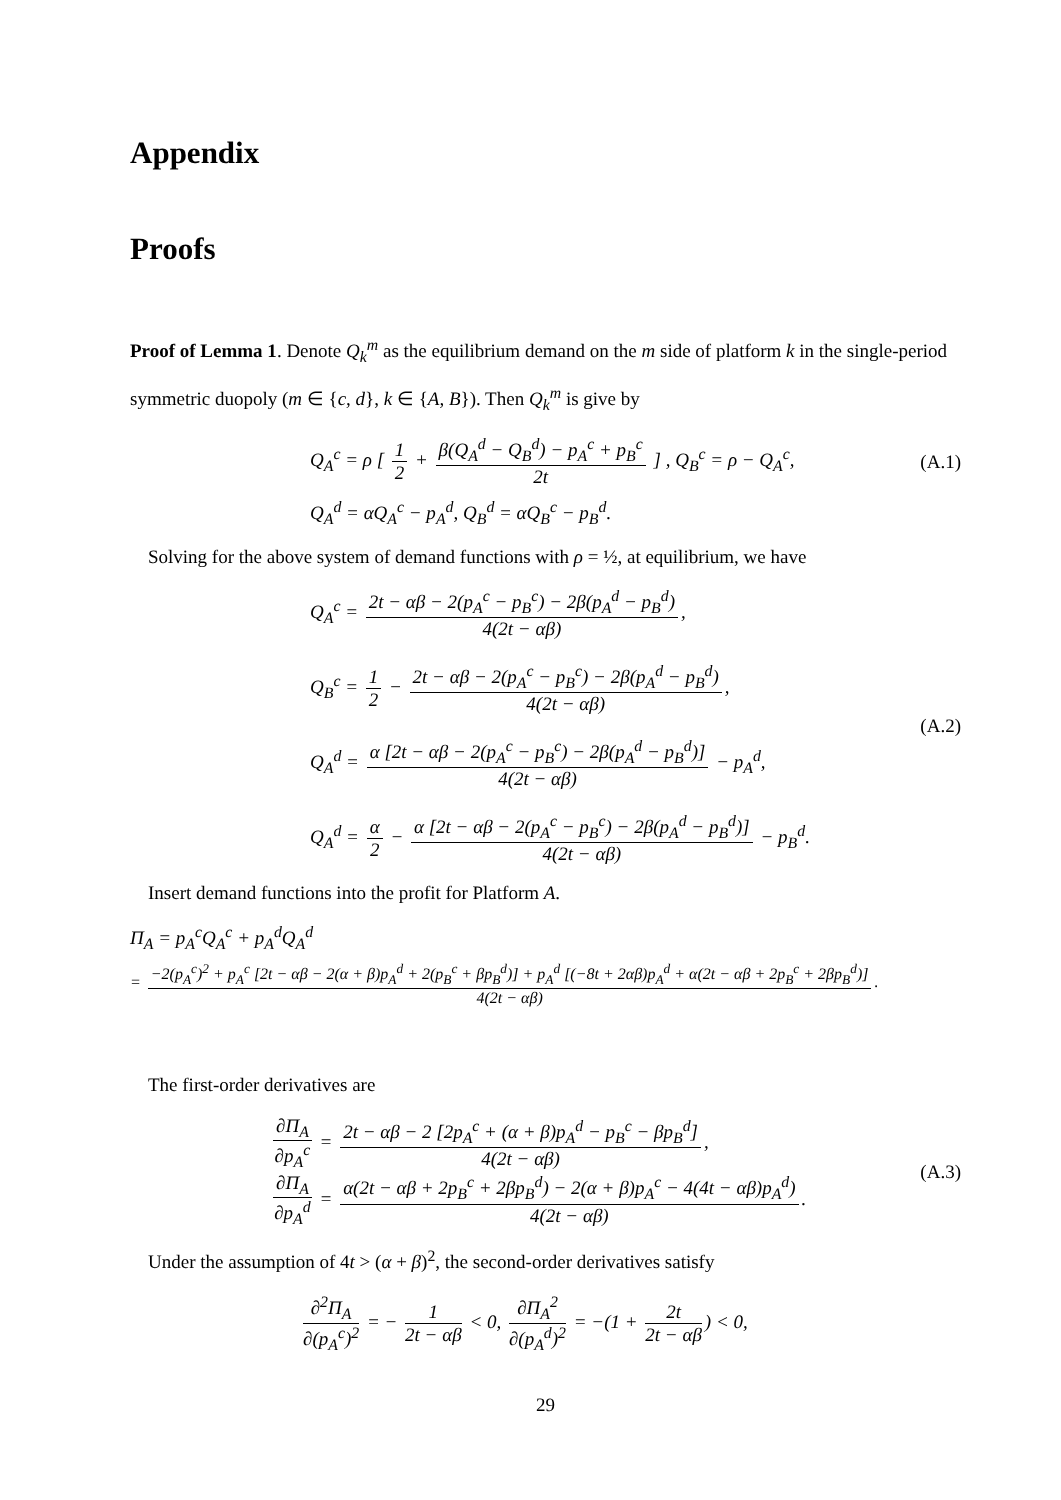Appendix
Proofs
Proof of Lemma 1. Denote Q<sub>k</sub><sup>m</sup> as the equilibrium demand on the m side of platform k in the single-period symmetric duopoly (m ∈ {c, d}, k ∈ {A, B}). Then Q<sub>k</sub><sup>m</sup> is give by
Q<sub>A</sub><sup>c</sup> = ρ [ 1 2 + β(Q<sub>A</sub><sup>d</sup> − Q<sub>B</sub><sup>d</sup>) − p<sub>A</sub><sup>c</sup> + p<sub>B</sub><sup>c</sup> 2t ] , Q<sub>B</sub><sup>c</sup> = ρ − Q<sub>A</sub><sup>c</sup>,
(A.1)
Q<sub>A</sub><sup>d</sup> = αQ<sub>A</sub><sup>c</sup> − p<sub>A</sub><sup>d</sup>, Q<sub>B</sub><sup>d</sup> = αQ<sub>B</sub><sup>c</sup> − p<sub>B</sub><sup>d</sup>.
Solving for the above system of demand functions with ρ = ½, at equilibrium, we have
Q<sub>A</sub><sup>c</sup> = 2t − αβ − 2(p<sub>A</sub><sup>c</sup> − p<sub>B</sub><sup>c</sup>) − 2β(p<sub>A</sub><sup>d</sup> − p<sub>B</sub><sup>d</sup>) 4(2t − αβ),
Q<sub>B</sub><sup>c</sup> = 1 2 − 2t − αβ − 2(p<sub>A</sub><sup>c</sup> − p<sub>B</sub><sup>c</sup>) − 2β(p<sub>A</sub><sup>d</sup> − p<sub>B</sub><sup>d</sup>) 4(2t − αβ),
Q<sub>A</sub><sup>d</sup> = α [2t − αβ − 2(p<sub>A</sub><sup>c</sup> − p<sub>B</sub><sup>c</sup>) − 2β(p<sub>A</sub><sup>d</sup> − p<sub>B</sub><sup>d</sup>)] 4(2t − αβ) − p<sub>A</sub><sup>d</sup>,
Q<sub>A</sub><sup>d</sup> = α 2 − α [2t − αβ − 2(p<sub>A</sub><sup>c</sup> − p<sub>B</sub><sup>c</sup>) − 2β(p<sub>A</sub><sup>d</sup> − p<sub>B</sub><sup>d</sup>)] 4(2t − αβ) − p<sub>B</sub><sup>d</sup>.
(A.2)
Insert demand functions into the profit for Platform A.
Π<sub>A</sub> = p<sub>A</sub><sup>c</sup>Q<sub>A</sub><sup>c</sup> + p<sub>A</sub><sup>d</sup>Q<sub>A</sub><sup>d</sup>
= −2(p<sub>A</sub><sup>c</sup>)<sup>2</sup> + p<sub>A</sub><sup>c</sup> [2t − αβ − 2(α + β)p<sub>A</sub><sup>d</sup> + 2(p<sub>B</sub><sup>c</sup> + βp<sub>B</sub><sup>d</sup>)] + p<sub>A</sub><sup>d</sup> [(−8t + 2αβ)p<sub>A</sub><sup>d</sup> + α(2t − αβ + 2p<sub>B</sub><sup>c</sup> + 2βp<sub>B</sub><sup>d</sup>)] 4(2t − αβ).
The first-order derivatives are
∂Π<sub>A</sub> ∂p<sub>A</sub><sup>c</sup> = 2t − αβ − 2 [2p<sub>A</sub><sup>c</sup> + (α + β)p<sub>A</sub><sup>d</sup> − p<sub>B</sub><sup>c</sup> − βp<sub>B</sub><sup>d</sup>] 4(2t − αβ),
∂Π<sub>A</sub> ∂p<sub>A</sub><sup>d</sup> = α(2t − αβ + 2p<sub>B</sub><sup>c</sup> + 2βp<sub>B</sub><sup>d</sup>) − 2(α + β)p<sub>A</sub><sup>c</sup> − 4(4t − αβ)p<sub>A</sub><sup>d</sup>) 4(2t − αβ).
(A.3)
Under the assumption of 4t > (α + β)<sup>2</sup>, the second-order derivatives satisfy
∂<sup>2</sup>Π<sub>A</sub> ∂(p<sub>A</sub><sup>c</sup>)<sup>2</sup> = − 1 2t − αβ < 0, ∂Π<sub>A</sub><sup>2</sup> ∂(p<sub>A</sub><sup>d</sup>)<sup>2</sup> = −(1 + 2t 2t − αβ) < 0,
29